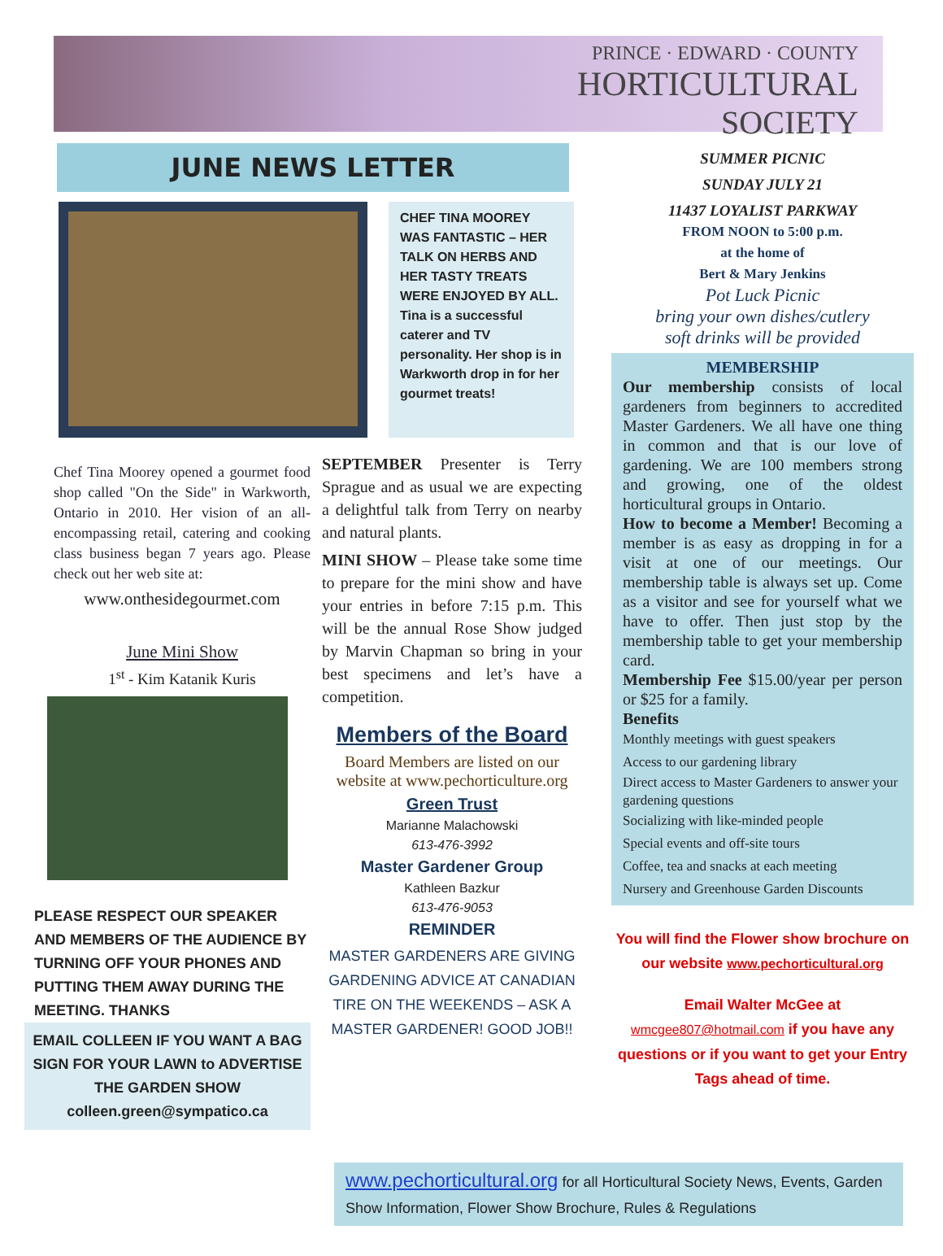PRINCE · EDWARD · COUNTY
HORTICULTURAL
SOCIETY
JUNE NEWS LETTER
CHEF TINA MOOREY WAS FANTASTIC – HER TALK ON HERBS AND HER TASTY TREATS WERE ENJOYED BY ALL. Tina is a successful caterer and TV personality. Her shop is in Warkworth drop in for her gourmet treats!
Chef Tina Moorey opened a gourmet food shop called "On the Side" in Warkworth, Ontario in 2010. Her vision of an all-encompassing retail, catering and cooking class business began 7 years ago. Please check out her web site at:
www.onthesidegourmet.com
June Mini Show
1<sup>st</sup> - Kim Katanik Kuris
PLEASE RESPECT OUR SPEAKER AND MEMBERS OF THE AUDIENCE BY TURNING OFF YOUR PHONES AND PUTTING THEM AWAY DURING THE MEETING. THANKS
EMAIL COLLEEN IF YOU WANT A BAG SIGN FOR YOUR LAWN to ADVERTISE THE GARDEN SHOW
colleen.green@sympatico.ca
SEPTEMBER Presenter is Terry Sprague and as usual we are expecting a delightful talk from Terry on nearby and natural plants.
MINI SHOW – Please take some time to prepare for the mini show and have your entries in before 7:15 p.m. This will be the annual Rose Show judged by Marvin Chapman so bring in your best specimens and let’s have a competition.
Members of the Board
Board Members are listed on our website at www.pechorticulture.org
Green Trust
Marianne Malachowski
613-476-3992
Master Gardener Group
Kathleen Bazkur
613-476-9053
REMINDER
MASTER GARDENERS ARE GIVING GARDENING ADVICE AT CANADIAN TIRE ON THE WEEKENDS – ASK A MASTER GARDENER! GOOD JOB!!
SUMMER PICNIC
SUNDAY JULY 21
11437 LOYALIST PARKWAY
FROM NOON to 5:00 p.m.
at the home of
Bert & Mary Jenkins
Pot Luck Picnic
bring your own dishes/cutlery
soft drinks will be provided
MEMBERSHIP
Our membership consists of local gardeners from beginners to accredited Master Gardeners. We all have one thing in common and that is our love of gardening. We are 100 members strong and growing, one of the oldest horticultural groups in Ontario.
How to become a Member! Becoming a member is as easy as dropping in for a visit at one of our meetings. Our membership table is always set up. Come as a visitor and see for yourself what we have to offer. Then just stop by the membership table to get your membership card.
Membership Fee $15.00/year per person or $25 for a family.
Benefits
Monthly meetings with guest speakers
Access to our gardening library
Direct access to Master Gardeners to answer your gardening questions
Socializing with like-minded people
Special events and off-site tours
Coffee, tea and snacks at each meeting
Nursery and Greenhouse Garden Discounts
You will find the Flower show brochure on our website www.pechorticultural.org
Email Walter McGee at wmcgee807@hotmail.com if you have any questions or if you want to get your Entry Tags ahead of time.
www.pechorticultural.org for all Horticultural Society News, Events, Garden Show Information, Flower Show Brochure, Rules & Regulations